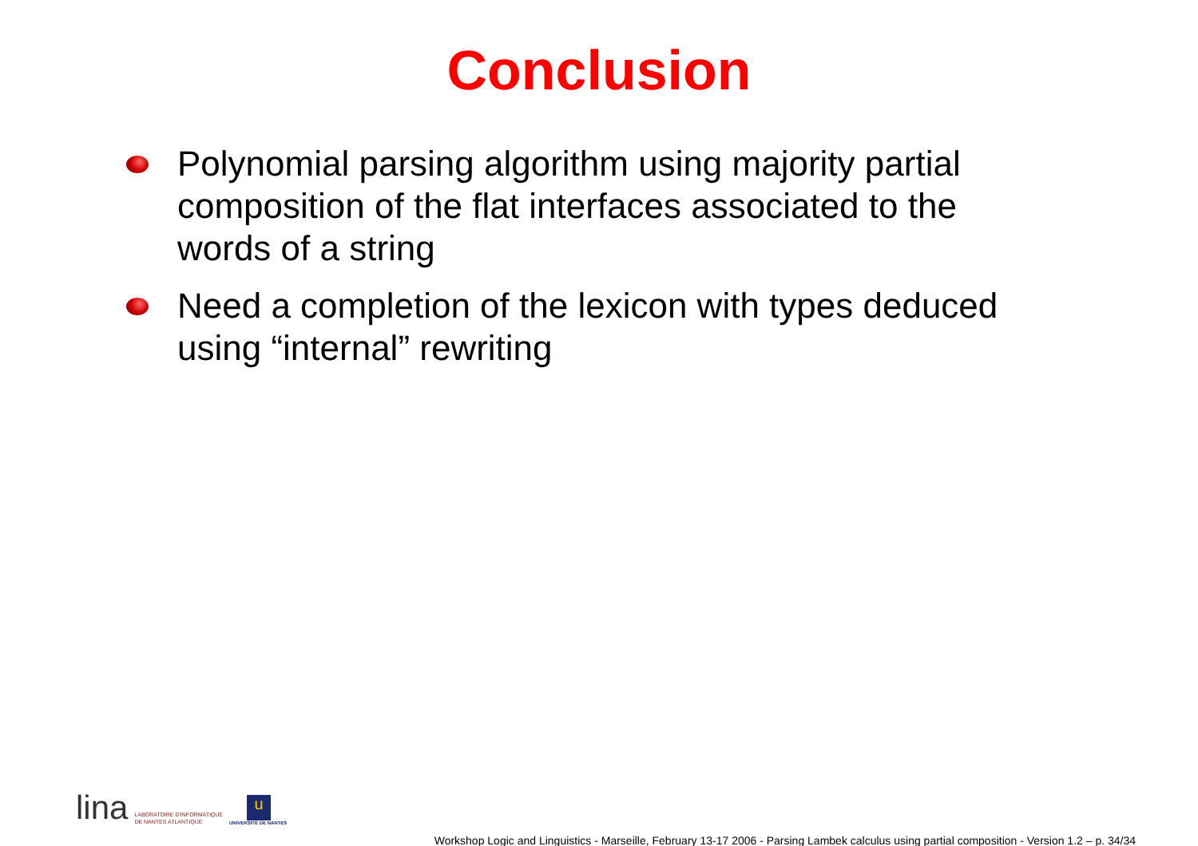Conclusion
Polynomial parsing algorithm using majority partial composition of the flat interfaces associated to the words of a string
Need a completion of the lexicon with types deduced using “internal” rewriting
lina LABORATOIRE D'INFORMATIQUE
DE NANTES ATLANTIQUE
u
UNIVERSITÉ DE NANTES
Workshop Logic and Linguistics - Marseille, February 13-17 2006 - Parsing Lambek calculus using partial composition - Version 1.2 – p. 34/34